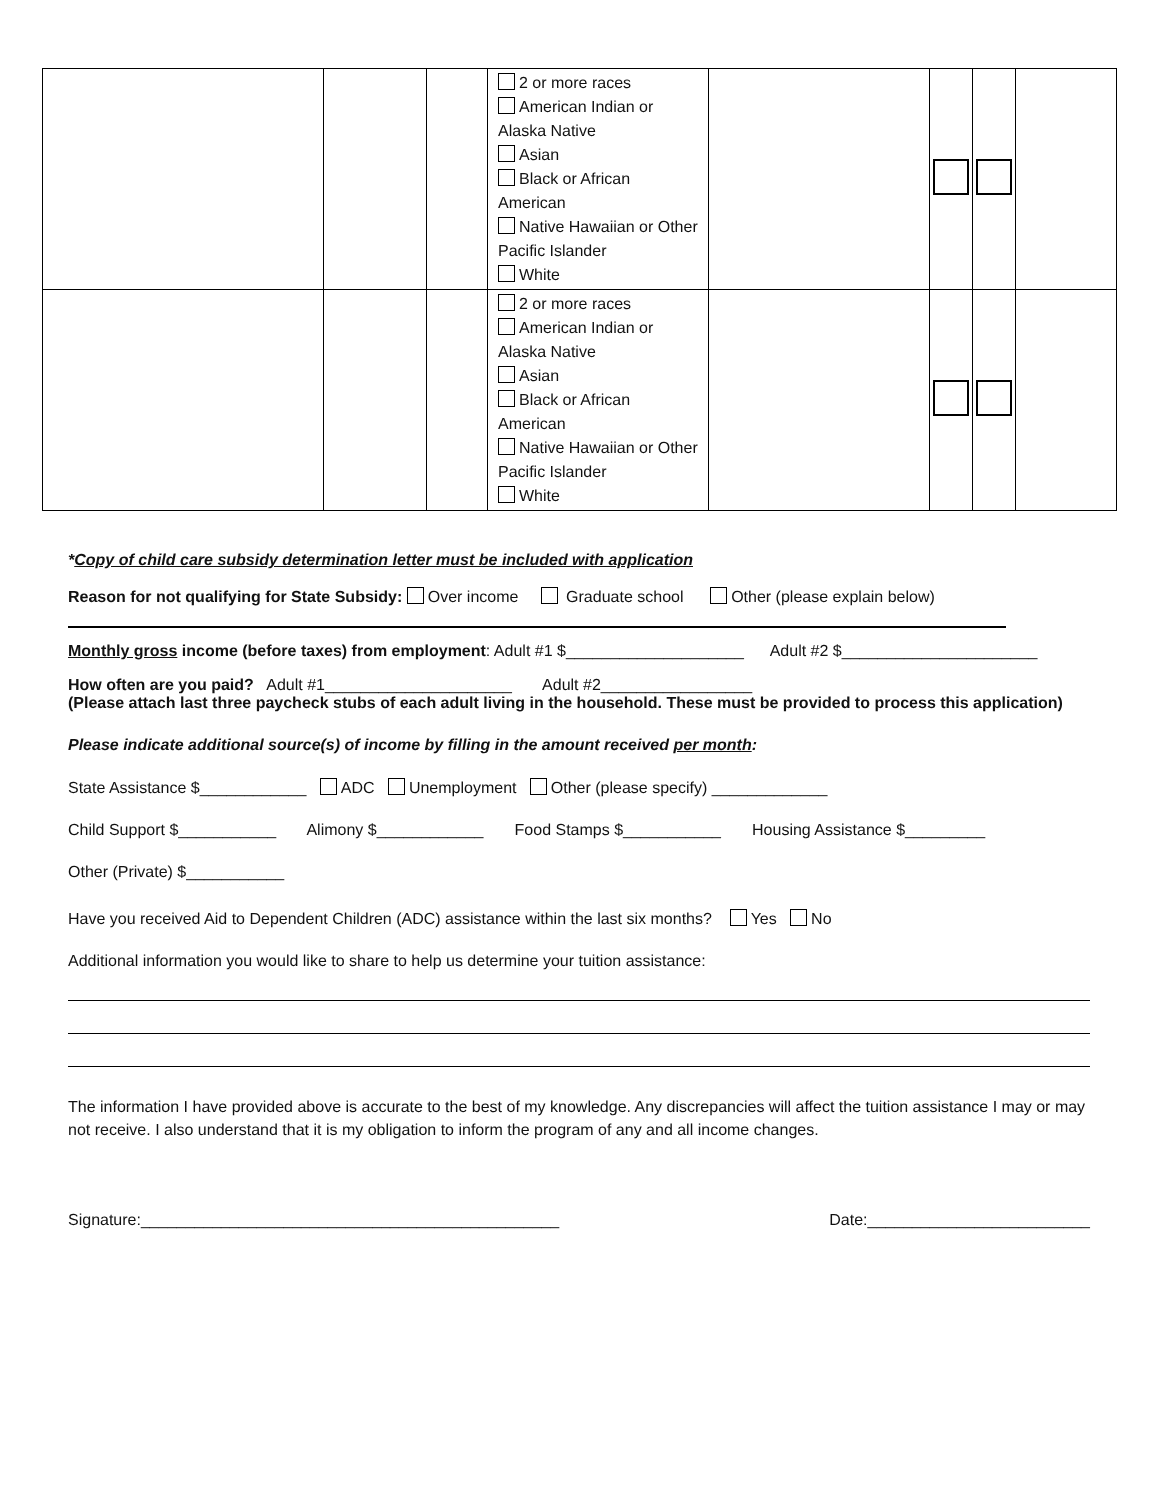| | | | 2 or more races American Indian or Alaska Native Asian Black or African American Native Hawaiian or Other Pacific Islander White | | | | |
| | | | 2 or more races American Indian or Alaska Native Asian Black or African American Native Hawaiian or Other Pacific Islander White | | | | |
*Copy of child care subsidy determination letter must be included with application
Reason for not qualifying for State Subsidy: Over income Graduate school Other (please explain below)
Monthly gross income (before taxes) from employment: Adult #1 $____________________ Adult #2 $______________________
How often are you paid? Adult #1_____________________ Adult #2_________________
(Please attach last three paycheck stubs of each adult living in the household. These must be provided to process this application)
Please indicate additional source(s) of income by filling in the amount received per month:
State Assistance $____________ ADC Unemployment Other (please specify) _____________
Child Support $___________ Alimony $____________ Food Stamps $___________ Housing Assistance $_________
Other (Private) $___________
Have you received Aid to Dependent Children (ADC) assistance within the last six months? Yes No
Additional information you would like to share to help us determine your tuition assistance:
The information I have provided above is accurate to the best of my knowledge. Any discrepancies will affect the tuition assistance I may or may not receive. I also understand that it is my obligation to inform the program of any and all income changes.
Signature:_______________________________________________ Date:_________________________